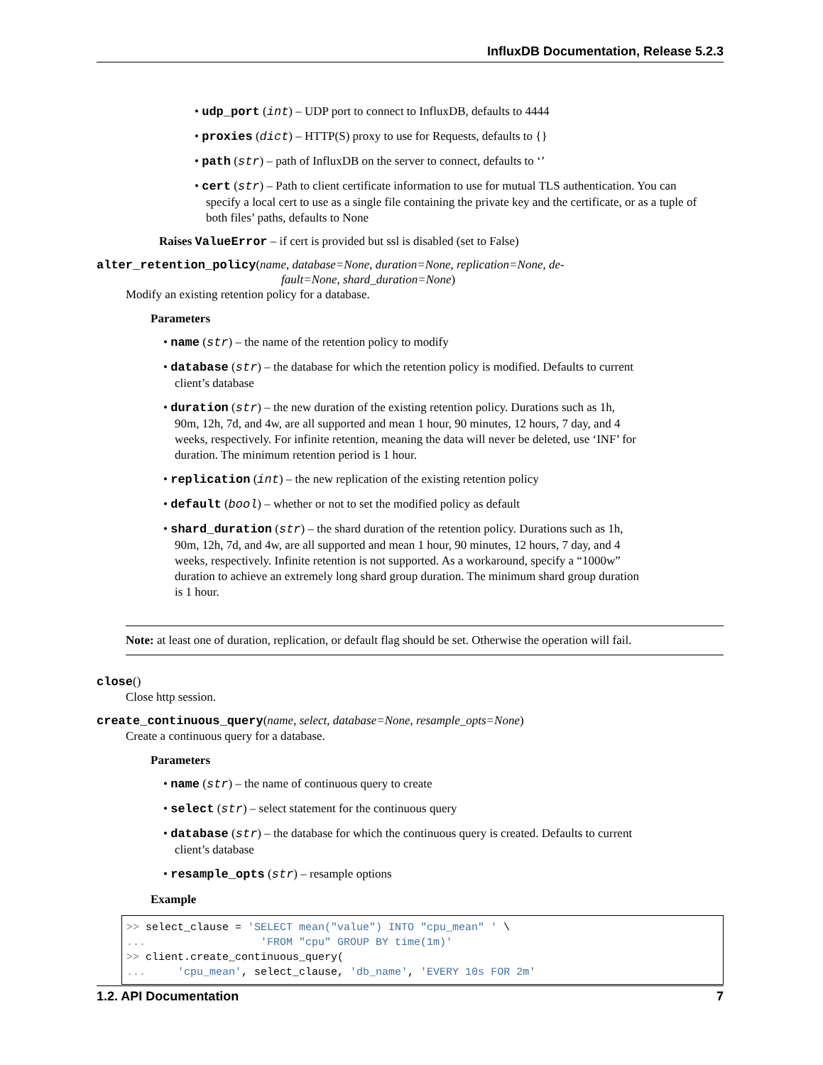InfluxDB Documentation, Release 5.2.3
• udp_port (int) – UDP port to connect to InfluxDB, defaults to 4444
• proxies (dict) – HTTP(S) proxy to use for Requests, defaults to {}
• path (str) – path of InfluxDB on the server to connect, defaults to ‘’
• cert (str) – Path to client certificate information to use for mutual TLS authentication. You can specify a local cert to use as a single file containing the private key and the certificate, or as a tuple of both files’ paths, defaults to None
Raises ValueError – if cert is provided but ssl is disabled (set to False)
alter_retention_policy(name, database=None, duration=None, replication=None, de-
fault=None, shard_duration=None)
Modify an existing retention policy for a database.
Parameters
• name (str) – the name of the retention policy to modify
• database (str) – the database for which the retention policy is modified. Defaults to current client’s database
• duration (str) – the new duration of the existing retention policy. Durations such as 1h, 90m, 12h, 7d, and 4w, are all supported and mean 1 hour, 90 minutes, 12 hours, 7 day, and 4 weeks, respectively. For infinite retention, meaning the data will never be deleted, use ‘INF’ for duration. The minimum retention period is 1 hour.
• replication (int) – the new replication of the existing retention policy
• default (bool) – whether or not to set the modified policy as default
• shard_duration (str) – the shard duration of the retention policy. Durations such as 1h, 90m, 12h, 7d, and 4w, are all supported and mean 1 hour, 90 minutes, 12 hours, 7 day, and 4 weeks, respectively. Infinite retention is not supported. As a workaround, specify a “1000w” duration to achieve an extremely long shard group duration. The minimum shard group duration is 1 hour.
Note: at least one of duration, replication, or default flag should be set. Otherwise the operation will fail.
close()
Close http session.
create_continuous_query(name, select, database=None, resample_opts=None)
Create a continuous query for a database.
Parameters
• name (str) – the name of continuous query to create
• select (str) – select statement for the continuous query
• database (str) – the database for which the continuous query is created. Defaults to current client’s database
• resample_opts (str) – resample options
Example
>> select_clause = 'SELECT mean("value") INTO "cpu_mean" ' \
...                  'FROM "cpu" GROUP BY time(1m)'
>> client.create_continuous_query(
...     'cpu_mean', select_clause, 'db_name', 'EVERY 10s FOR 2m'
1.2. API Documentation 7